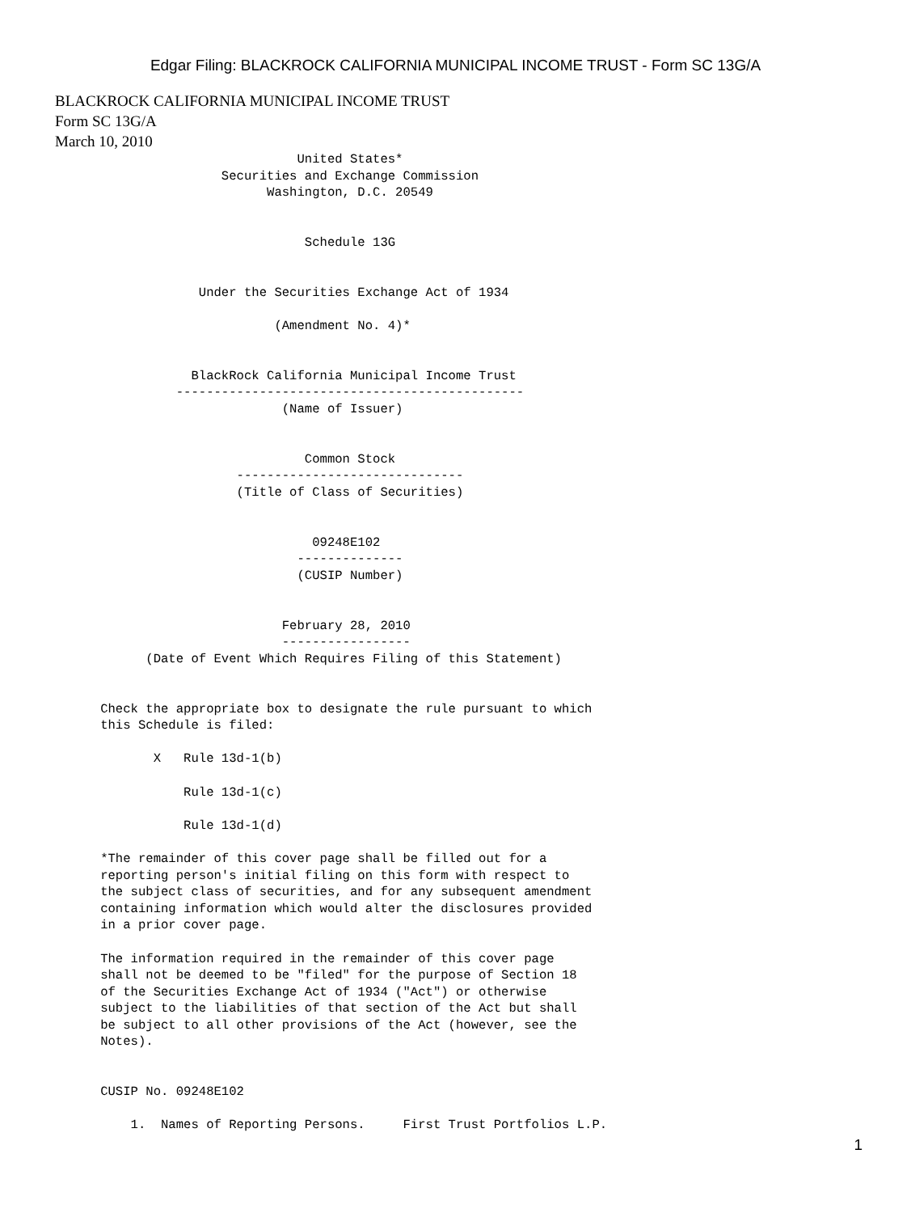Edgar Filing: BLACKROCK CALIFORNIA MUNICIPAL INCOME TRUST - Form SC 13G/A
BLACKROCK CALIFORNIA MUNICIPAL INCOME TRUST
Form SC 13G/A
March 10, 2010
                                United States*
                      Securities and Exchange Commission
                            Washington, D.C. 20549


                                 Schedule 13G


                   Under the Securities Exchange Act of 1934

                             (Amendment No. 4)*


                  BlackRock California Municipal Income Trust
                ----------------------------------------------
                              (Name of Issuer)


                                 Common Stock
                        ------------------------------
                        (Title of Class of Securities)


                                  09248E102
                                --------------
                                (CUSIP Number)


                              February 28, 2010
                              -----------------
            (Date of Event Which Requires Filing of this Statement)


      Check the appropriate box to designate the rule pursuant to which
      this Schedule is filed:

             X   Rule 13d-1(b)

                 Rule 13d-1(c)

                 Rule 13d-1(d)

      *The remainder of this cover page shall be filled out for a
      reporting person's initial filing on this form with respect to
      the subject class of securities, and for any subsequent amendment
      containing information which would alter the disclosures provided
      in a prior cover page.

      The information required in the remainder of this cover page
      shall not be deemed to be "filed" for the purpose of Section 18
      of the Securities Exchange Act of 1934 ("Act") or otherwise
      subject to the liabilities of that section of the Act but shall
      be subject to all other provisions of the Act (however, see the
      Notes).


      CUSIP No. 09248E102

          1.  Names of Reporting Persons.     First Trust Portfolios L.P.
1